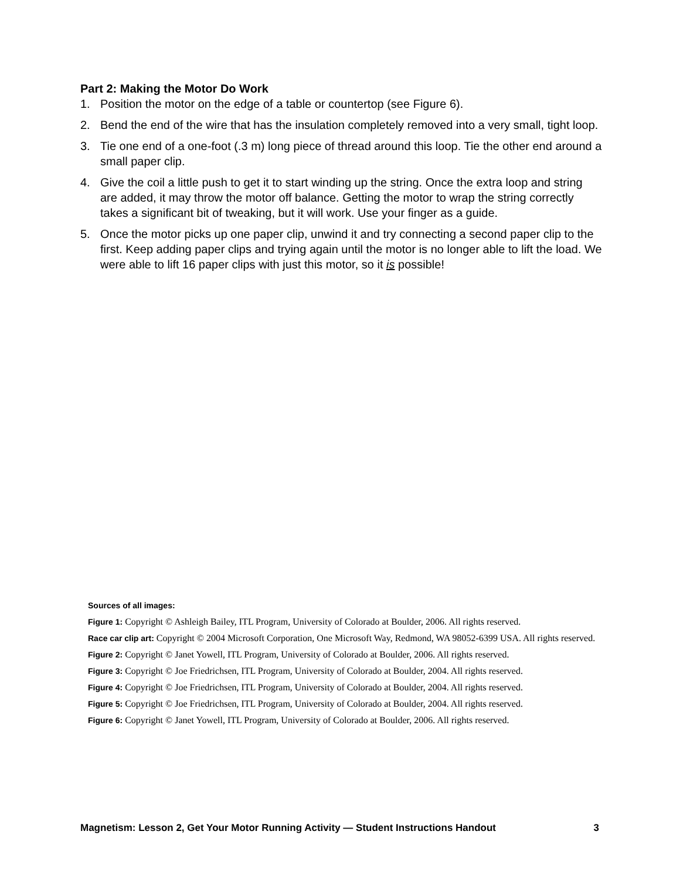Part 2: Making the Motor Do Work
1. Position the motor on the edge of a table or countertop (see Figure 6).
2. Bend the end of the wire that has the insulation completely removed into a very small, tight loop.
3. Tie one end of a one-foot (.3 m) long piece of thread around this loop. Tie the other end around a small paper clip.
4. Give the coil a little push to get it to start winding up the string. Once the extra loop and string are added, it may throw the motor off balance. Getting the motor to wrap the string correctly takes a significant bit of tweaking, but it will work. Use your finger as a guide.
5. Once the motor picks up one paper clip, unwind it and try connecting a second paper clip to the first. Keep adding paper clips and trying again until the motor is no longer able to lift the load. We were able to lift 16 paper clips with just this motor, so it is possible!
Sources of all images:
Figure 1: Copyright © Ashleigh Bailey, ITL Program, University of Colorado at Boulder, 2006. All rights reserved.
Race car clip art: Copyright © 2004 Microsoft Corporation, One Microsoft Way, Redmond, WA 98052-6399 USA. All rights reserved.
Figure 2: Copyright © Janet Yowell, ITL Program, University of Colorado at Boulder, 2006. All rights reserved.
Figure 3: Copyright © Joe Friedrichsen, ITL Program, University of Colorado at Boulder, 2004. All rights reserved.
Figure 4: Copyright © Joe Friedrichsen, ITL Program, University of Colorado at Boulder, 2004. All rights reserved.
Figure 5: Copyright © Joe Friedrichsen, ITL Program, University of Colorado at Boulder, 2004. All rights reserved.
Figure 6: Copyright © Janet Yowell, ITL Program, University of Colorado at Boulder, 2006. All rights reserved.
Magnetism: Lesson 2, Get Your Motor Running Activity — Student Instructions Handout 3